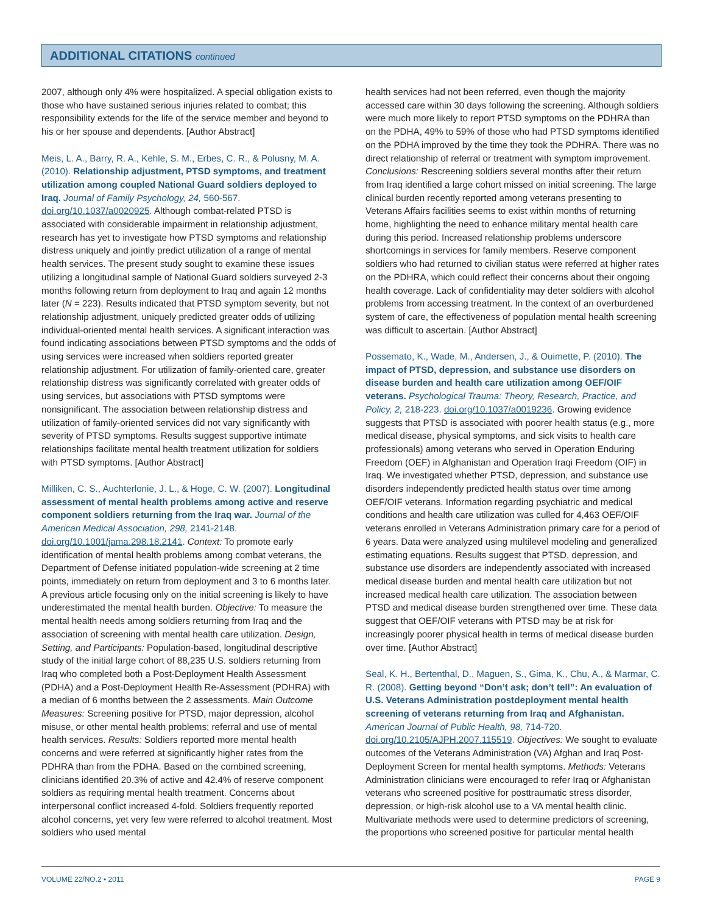ADDITIONAL CITATIONS continued
2007, although only 4% were hospitalized. A special obligation exists to those who have sustained serious injuries related to combat; this responsibility extends for the life of the service member and beyond to his or her spouse and dependents. [Author Abstract]
Meis, L. A., Barry, R. A., Kehle, S. M., Erbes, C. R., & Polusny, M. A. (2010). Relationship adjustment, PTSD symptoms, and treatment utilization among coupled National Guard soldiers deployed to Iraq. Journal of Family Psychology, 24, 560-567. doi.org/10.1037/a0020925. Although combat-related PTSD is associated with considerable impairment in relationship adjustment, research has yet to investigate how PTSD symptoms and relationship distress uniquely and jointly predict utilization of a range of mental health services. The present study sought to examine these issues utilizing a longitudinal sample of National Guard soldiers surveyed 2-3 months following return from deployment to Iraq and again 12 months later (N = 223). Results indicated that PTSD symptom severity, but not relationship adjustment, uniquely predicted greater odds of utilizing individual-oriented mental health services. A significant interaction was found indicating associations between PTSD symptoms and the odds of using services were increased when soldiers reported greater relationship adjustment. For utilization of family-oriented care, greater relationship distress was significantly correlated with greater odds of using services, but associations with PTSD symptoms were nonsignificant. The association between relationship distress and utilization of family-oriented services did not vary significantly with severity of PTSD symptoms. Results suggest supportive intimate relationships facilitate mental health treatment utilization for soldiers with PTSD symptoms. [Author Abstract]
Milliken, C. S., Auchterlonie, J. L., & Hoge, C. W. (2007). Longitudinal assessment of mental health problems among active and reserve component soldiers returning from the Iraq war. Journal of the American Medical Association, 298, 2141-2148. doi.org/10.1001/jama.298.18.2141. Context: To promote early identification of mental health problems among combat veterans, the Department of Defense initiated population-wide screening at 2 time points, immediately on return from deployment and 3 to 6 months later. A previous article focusing only on the initial screening is likely to have underestimated the mental health burden. Objective: To measure the mental health needs among soldiers returning from Iraq and the association of screening with mental health care utilization. Design, Setting, and Participants: Population-based, longitudinal descriptive study of the initial large cohort of 88,235 U.S. soldiers returning from Iraq who completed both a Post-Deployment Health Assessment (PDHA) and a Post-Deployment Health Re-Assessment (PDHRA) with a median of 6 months between the 2 assessments. Main Outcome Measures: Screening positive for PTSD, major depression, alcohol misuse, or other mental health problems; referral and use of mental health services. Results: Soldiers reported more mental health concerns and were referred at significantly higher rates from the PDHRA than from the PDHA. Based on the combined screening, clinicians identified 20.3% of active and 42.4% of reserve component soldiers as requiring mental health treatment. Concerns about interpersonal conflict increased 4-fold. Soldiers frequently reported alcohol concerns, yet very few were referred to alcohol treatment. Most soldiers who used mental
health services had not been referred, even though the majority accessed care within 30 days following the screening. Although soldiers were much more likely to report PTSD symptoms on the PDHRA than on the PDHA, 49% to 59% of those who had PTSD symptoms identified on the PDHA improved by the time they took the PDHRA. There was no direct relationship of referral or treatment with symptom improvement. Conclusions: Rescreening soldiers several months after their return from Iraq identified a large cohort missed on initial screening. The large clinical burden recently reported among veterans presenting to Veterans Affairs facilities seems to exist within months of returning home, highlighting the need to enhance military mental health care during this period. Increased relationship problems underscore shortcomings in services for family members. Reserve component soldiers who had returned to civilian status were referred at higher rates on the PDHRA, which could reflect their concerns about their ongoing health coverage. Lack of confidentiality may deter soldiers with alcohol problems from accessing treatment. In the context of an overburdened system of care, the effectiveness of population mental health screening was difficult to ascertain. [Author Abstract]
Possemato, K., Wade, M., Andersen, J., & Ouimette, P. (2010). The impact of PTSD, depression, and substance use disorders on disease burden and health care utilization among OEF/OIF veterans. Psychological Trauma: Theory, Research, Practice, and Policy, 2, 218-223. doi.org/10.1037/a0019236. Growing evidence suggests that PTSD is associated with poorer health status (e.g., more medical disease, physical symptoms, and sick visits to health care professionals) among veterans who served in Operation Enduring Freedom (OEF) in Afghanistan and Operation Iraqi Freedom (OIF) in Iraq. We investigated whether PTSD, depression, and substance use disorders independently predicted health status over time among OEF/OIF veterans. Information regarding psychiatric and medical conditions and health care utilization was culled for 4,463 OEF/OIF veterans enrolled in Veterans Administration primary care for a period of 6 years. Data were analyzed using multilevel modeling and generalized estimating equations. Results suggest that PTSD, depression, and substance use disorders are independently associated with increased medical disease burden and mental health care utilization but not increased medical health care utilization. The association between PTSD and medical disease burden strengthened over time. These data suggest that OEF/OIF veterans with PTSD may be at risk for increasingly poorer physical health in terms of medical disease burden over time. [Author Abstract]
Seal, K. H., Bertenthal, D., Maguen, S., Gima, K., Chu, A., & Marmar, C. R. (2008). Getting beyond “Don’t ask; don’t tell”: An evaluation of U.S. Veterans Administration postdeployment mental health screening of veterans returning from Iraq and Afghanistan. American Journal of Public Health, 98, 714-720. doi.org/10.2105/AJPH.2007.115519. Objectives: We sought to evaluate outcomes of the Veterans Administration (VA) Afghan and Iraq Post-Deployment Screen for mental health symptoms. Methods: Veterans Administration clinicians were encouraged to refer Iraq or Afghanistan veterans who screened positive for posttraumatic stress disorder, depression, or high-risk alcohol use to a VA mental health clinic. Multivariate methods were used to determine predictors of screening, the proportions who screened positive for particular mental health
VOLUME 22/NO.2 • 2011 PAGE 9